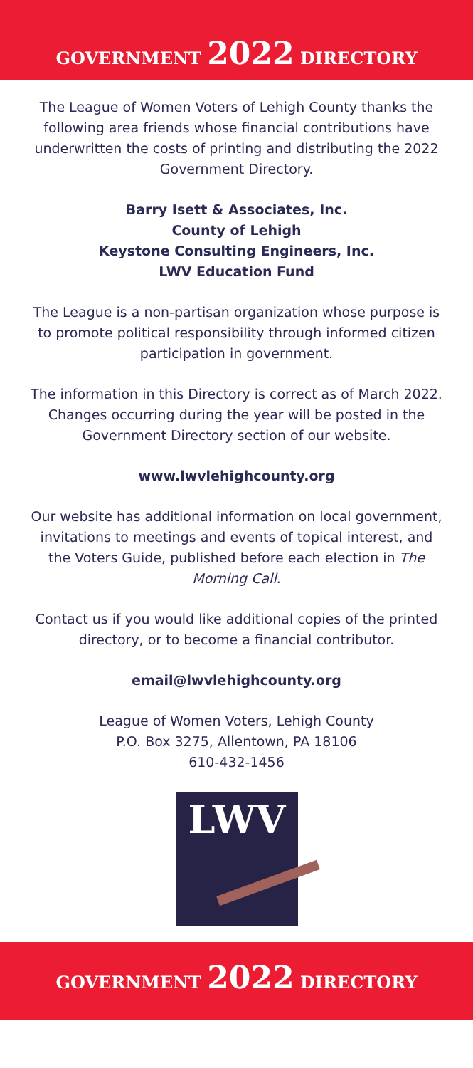GOVERNMENT 2022 DIRECTORY
The League of Women Voters of Lehigh County thanks the following area friends whose financial contributions have underwritten the costs of printing and distributing the 2022 Government Directory.
Barry Isett & Associates, Inc.
County of Lehigh
Keystone Consulting Engineers, Inc.
LWV Education Fund
The League is a non-partisan organization whose purpose is to promote political responsibility through informed citizen participation in government.
The information in this Directory is correct as of March 2022. Changes occurring during the year will be posted in the Government Directory section of our website.
www.lwvlehighcounty.org
Our website has additional information on local government, invitations to meetings and events of topical interest, and the Voters Guide, published before each election in The Morning Call.
Contact us if you would like additional copies of the printed directory, or to become a financial contributor.
email@lwvlehighcounty.org
League of Women Voters, Lehigh County
P.O. Box 3275, Allentown, PA 18106
610-432-1456
LWV
GOVERNMENT 2022 DIRECTORY